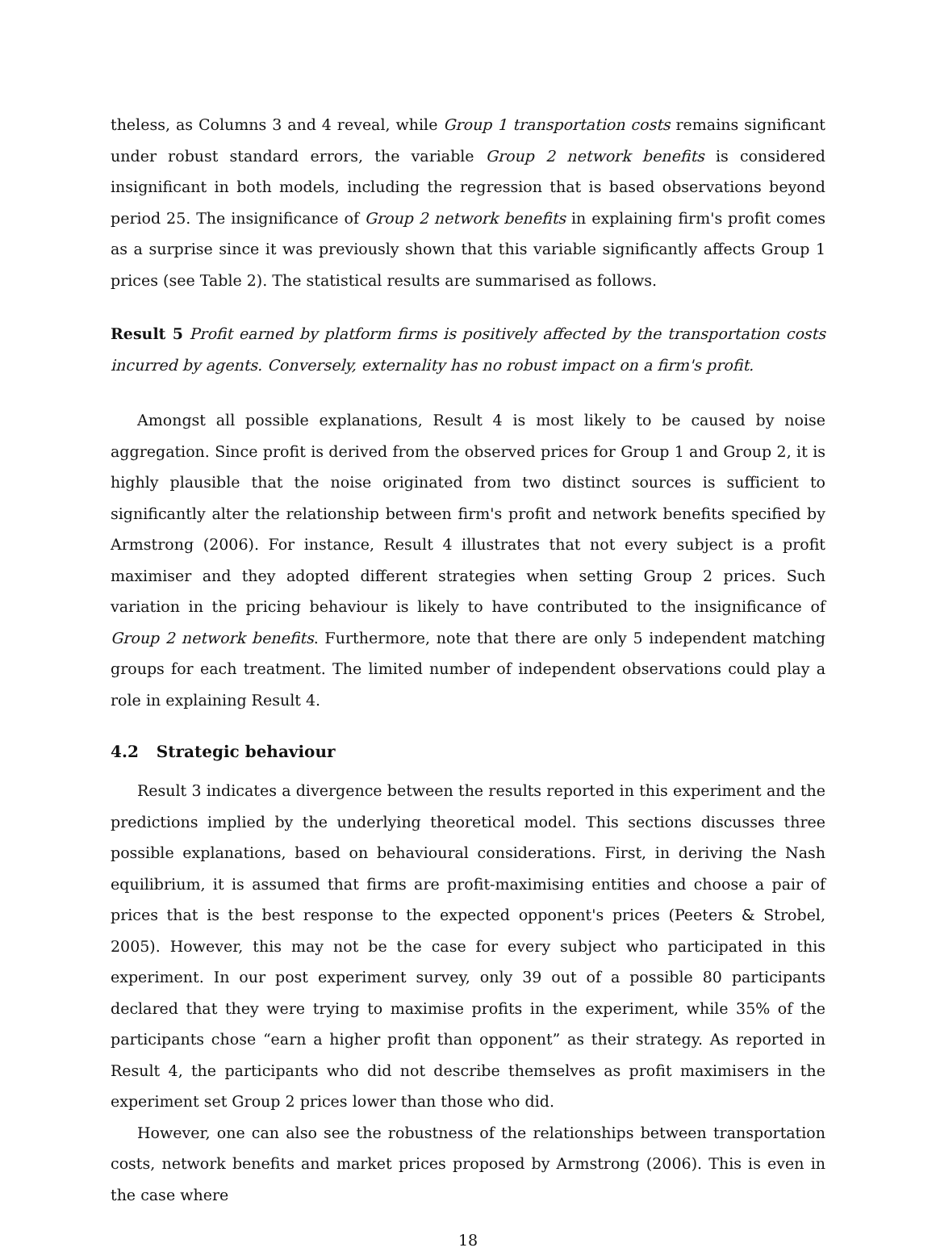theless, as Columns 3 and 4 reveal, while Group 1 transportation costs remains significant under robust standard errors, the variable Group 2 network benefits is considered insignificant in both models, including the regression that is based observations beyond period 25. The insignificance of Group 2 network benefits in explaining firm's profit comes as a surprise since it was previously shown that this variable significantly affects Group 1 prices (see Table 2). The statistical results are summarised as follows.
Result 5 Profit earned by platform firms is positively affected by the transportation costs incurred by agents. Conversely, externality has no robust impact on a firm's profit.
Amongst all possible explanations, Result 4 is most likely to be caused by noise aggregation. Since profit is derived from the observed prices for Group 1 and Group 2, it is highly plausible that the noise originated from two distinct sources is sufficient to significantly alter the relationship between firm's profit and network benefits specified by Armstrong (2006). For instance, Result 4 illustrates that not every subject is a profit maximiser and they adopted different strategies when setting Group 2 prices. Such variation in the pricing behaviour is likely to have contributed to the insignificance of Group 2 network benefits. Furthermore, note that there are only 5 independent matching groups for each treatment. The limited number of independent observations could play a role in explaining Result 4.
4.2 Strategic behaviour
Result 3 indicates a divergence between the results reported in this experiment and the predictions implied by the underlying theoretical model. This sections discusses three possible explanations, based on behavioural considerations. First, in deriving the Nash equilibrium, it is assumed that firms are profit-maximising entities and choose a pair of prices that is the best response to the expected opponent's prices (Peeters & Strobel, 2005). However, this may not be the case for every subject who participated in this experiment. In our post experiment survey, only 39 out of a possible 80 participants declared that they were trying to maximise profits in the experiment, while 35% of the participants chose “earn a higher profit than opponent” as their strategy. As reported in Result 4, the participants who did not describe themselves as profit maximisers in the experiment set Group 2 prices lower than those who did.
However, one can also see the robustness of the relationships between transportation costs, network benefits and market prices proposed by Armstrong (2006). This is even in the case where
18